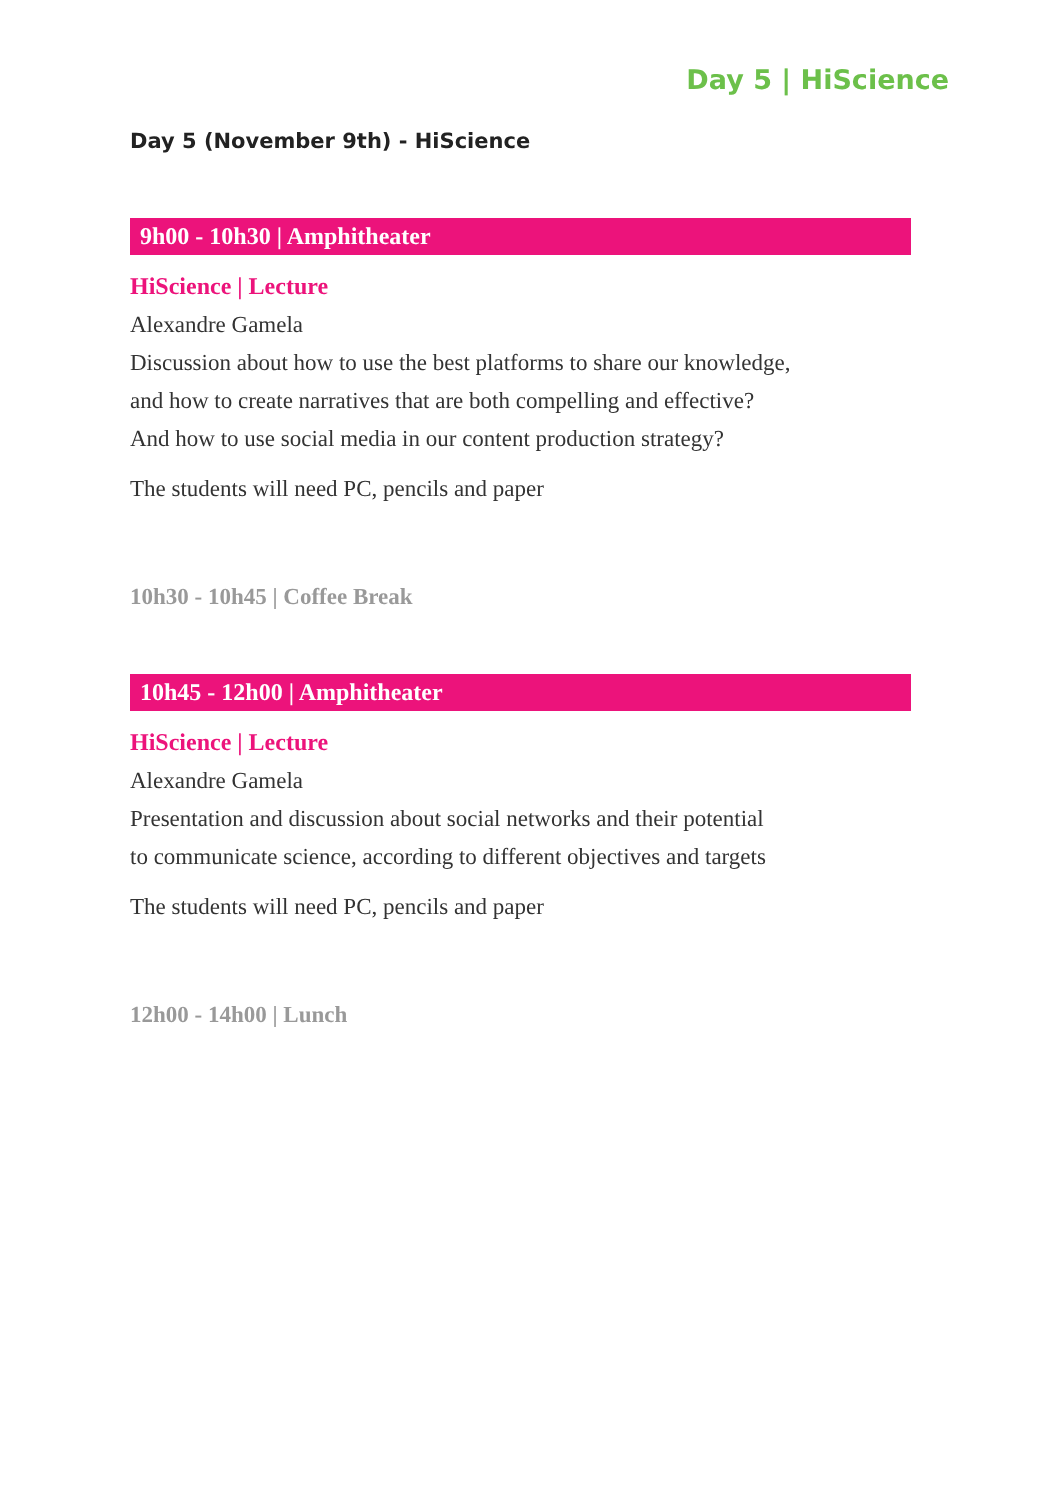Day 5 | HiScience
Day 5 (November 9th) - HiScience
9h00 - 10h30 | Amphitheater
HiScience | Lecture
Alexandre Gamela
Discussion about how to use the best platforms to share our knowledge,
and how to create narratives that are both compelling and effective?
And how to use social media in our content production strategy?
The students will need PC, pencils and paper
10h30 - 10h45 | Coffee Break
10h45 - 12h00 | Amphitheater
HiScience | Lecture
Alexandre Gamela
Presentation and discussion about social networks and their potential
to communicate science, according to different objectives and targets
The students will need PC, pencils and paper
12h00 - 14h00 | Lunch